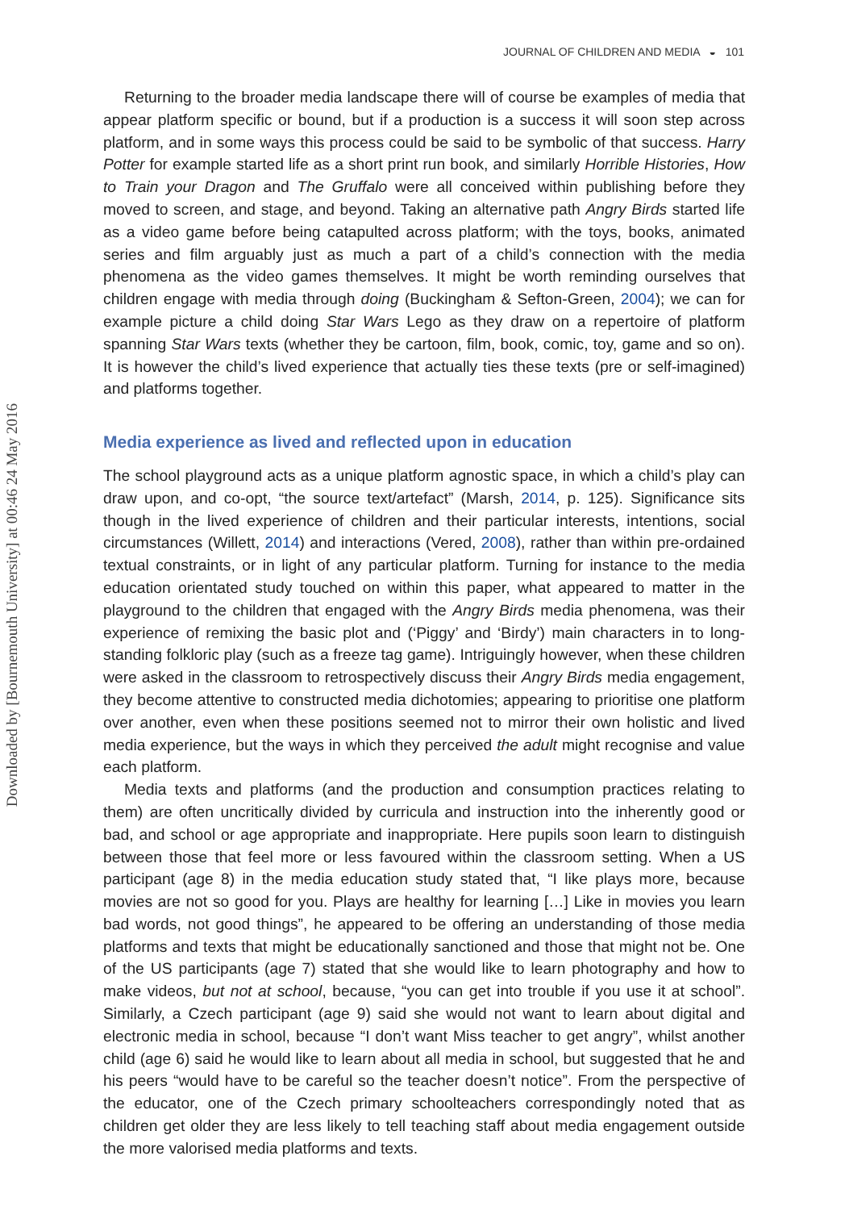Downloaded by [Bournemouth University] at 00:46 24 May 2016
JOURNAL OF CHILDREN AND MEDIA ◒ 101
Returning to the broader media landscape there will of course be examples of media that appear platform specific or bound, but if a production is a success it will soon step across platform, and in some ways this process could be said to be symbolic of that success. Harry Potter for example started life as a short print run book, and similarly Horrible Histories, How to Train your Dragon and The Gruffalo were all conceived within publishing before they moved to screen, and stage, and beyond. Taking an alternative path Angry Birds started life as a video game before being catapulted across platform; with the toys, books, animated series and film arguably just as much a part of a child’s connection with the media phenomena as the video games themselves. It might be worth reminding ourselves that children engage with media through doing (Buckingham & Sefton-Green, 2004); we can for example picture a child doing Star Wars Lego as they draw on a repertoire of platform spanning Star Wars texts (whether they be cartoon, film, book, comic, toy, game and so on). It is however the child’s lived experience that actually ties these texts (pre or self-imagined) and platforms together.
Media experience as lived and reflected upon in education
The school playground acts as a unique platform agnostic space, in which a child’s play can draw upon, and co-opt, “the source text/artefact” (Marsh, 2014, p. 125). Significance sits though in the lived experience of children and their particular interests, intentions, social circumstances (Willett, 2014) and interactions (Vered, 2008), rather than within pre-ordained textual constraints, or in light of any particular platform. Turning for instance to the media education orientated study touched on within this paper, what appeared to matter in the playground to the children that engaged with the Angry Birds media phenomena, was their experience of remixing the basic plot and (‘Piggy’ and ‘Birdy’) main characters in to long-standing folkloric play (such as a freeze tag game). Intriguingly however, when these children were asked in the classroom to retrospectively discuss their Angry Birds media engagement, they become attentive to constructed media dichotomies; appearing to prioritise one platform over another, even when these positions seemed not to mirror their own holistic and lived media experience, but the ways in which they perceived the adult might recognise and value each platform.
Media texts and platforms (and the production and consumption practices relating to them) are often uncritically divided by curricula and instruction into the inherently good or bad, and school or age appropriate and inappropriate. Here pupils soon learn to distinguish between those that feel more or less favoured within the classroom setting. When a US participant (age 8) in the media education study stated that, “I like plays more, because movies are not so good for you. Plays are healthy for learning […] Like in movies you learn bad words, not good things”, he appeared to be offering an understanding of those media platforms and texts that might be educationally sanctioned and those that might not be. One of the US participants (age 7) stated that she would like to learn photography and how to make videos, but not at school, because, “you can get into trouble if you use it at school”. Similarly, a Czech participant (age 9) said she would not want to learn about digital and electronic media in school, because “I don’t want Miss teacher to get angry”, whilst another child (age 6) said he would like to learn about all media in school, but suggested that he and his peers “would have to be careful so the teacher doesn’t notice”. From the perspective of the educator, one of the Czech primary schoolteachers correspondingly noted that as children get older they are less likely to tell teaching staff about media engagement outside the more valorised media platforms and texts.